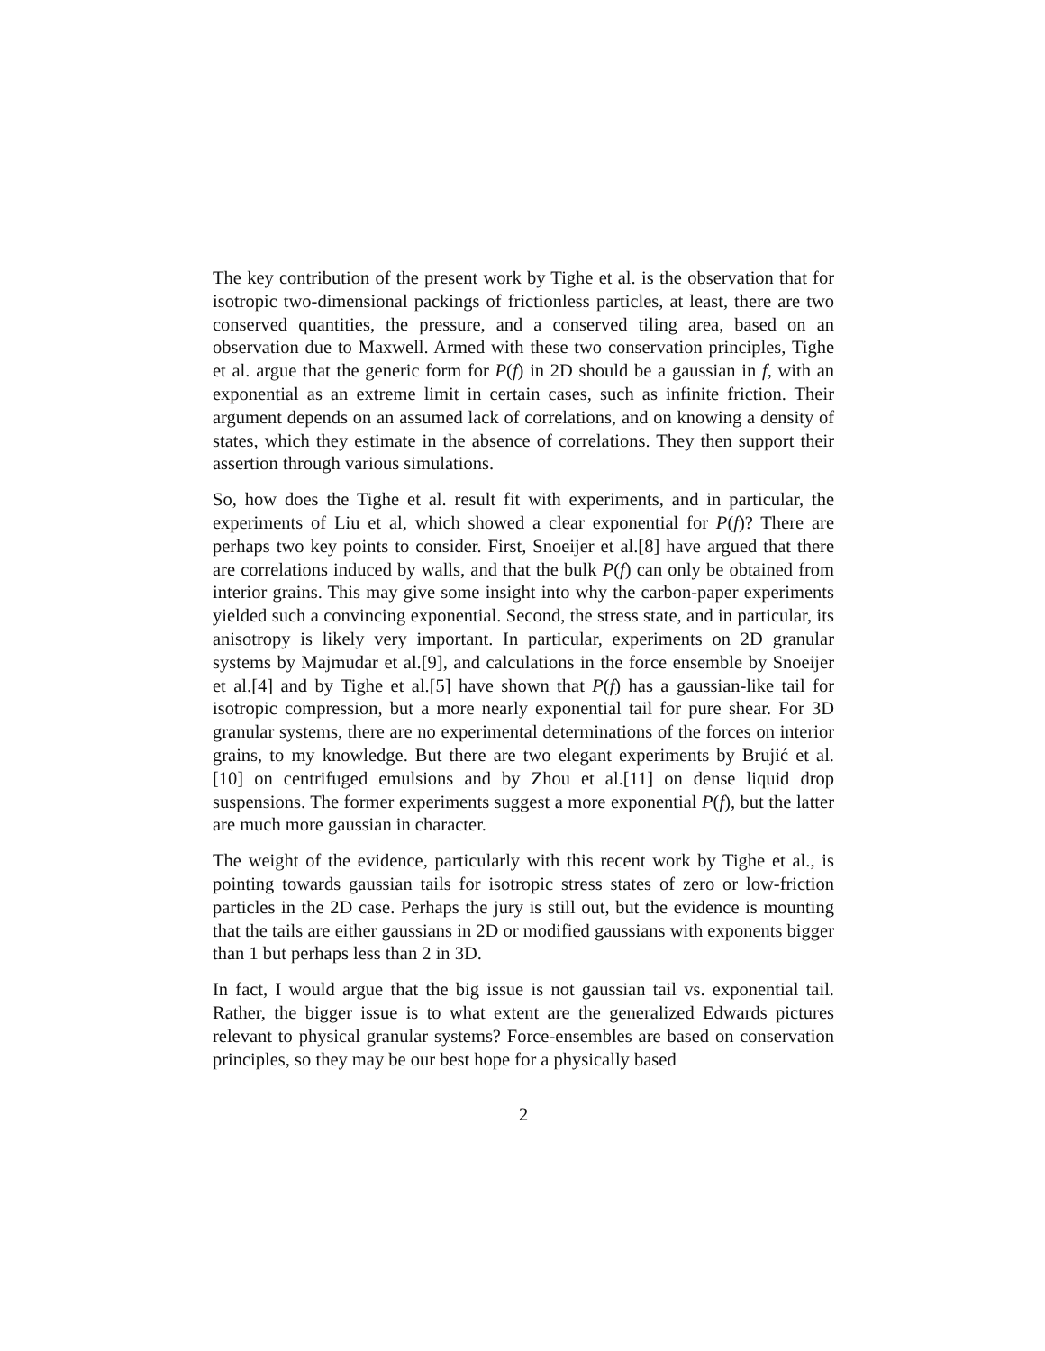The key contribution of the present work by Tighe et al. is the observation that for isotropic two-dimensional packings of frictionless particles, at least, there are two conserved quantities, the pressure, and a conserved tiling area, based on an observation due to Maxwell. Armed with these two conservation principles, Tighe et al. argue that the generic form for P(f) in 2D should be a gaussian in f, with an exponential as an extreme limit in certain cases, such as infinite friction. Their argument depends on an assumed lack of correlations, and on knowing a density of states, which they estimate in the absence of correlations. They then support their assertion through various simulations.
So, how does the Tighe et al. result fit with experiments, and in particular, the experiments of Liu et al, which showed a clear exponential for P(f)? There are perhaps two key points to consider. First, Snoeijer et al.[8] have argued that there are correlations induced by walls, and that the bulk P(f) can only be obtained from interior grains. This may give some insight into why the carbon-paper experiments yielded such a convincing exponential. Second, the stress state, and in particular, its anisotropy is likely very important. In particular, experiments on 2D granular systems by Majmudar et al.[9], and calculations in the force ensemble by Snoeijer et al.[4] and by Tighe et al.[5] have shown that P(f) has a gaussian-like tail for isotropic compression, but a more nearly exponential tail for pure shear. For 3D granular systems, there are no experimental determinations of the forces on interior grains, to my knowledge. But there are two elegant experiments by Brujić et al. [10] on centrifuged emulsions and by Zhou et al.[11] on dense liquid drop suspensions. The former experiments suggest a more exponential P(f), but the latter are much more gaussian in character.
The weight of the evidence, particularly with this recent work by Tighe et al., is pointing towards gaussian tails for isotropic stress states of zero or low-friction particles in the 2D case. Perhaps the jury is still out, but the evidence is mounting that the tails are either gaussians in 2D or modified gaussians with exponents bigger than 1 but perhaps less than 2 in 3D.
In fact, I would argue that the big issue is not gaussian tail vs. exponential tail. Rather, the bigger issue is to what extent are the generalized Edwards pictures relevant to physical granular systems? Force-ensembles are based on conservation principles, so they may be our best hope for a physically based
2